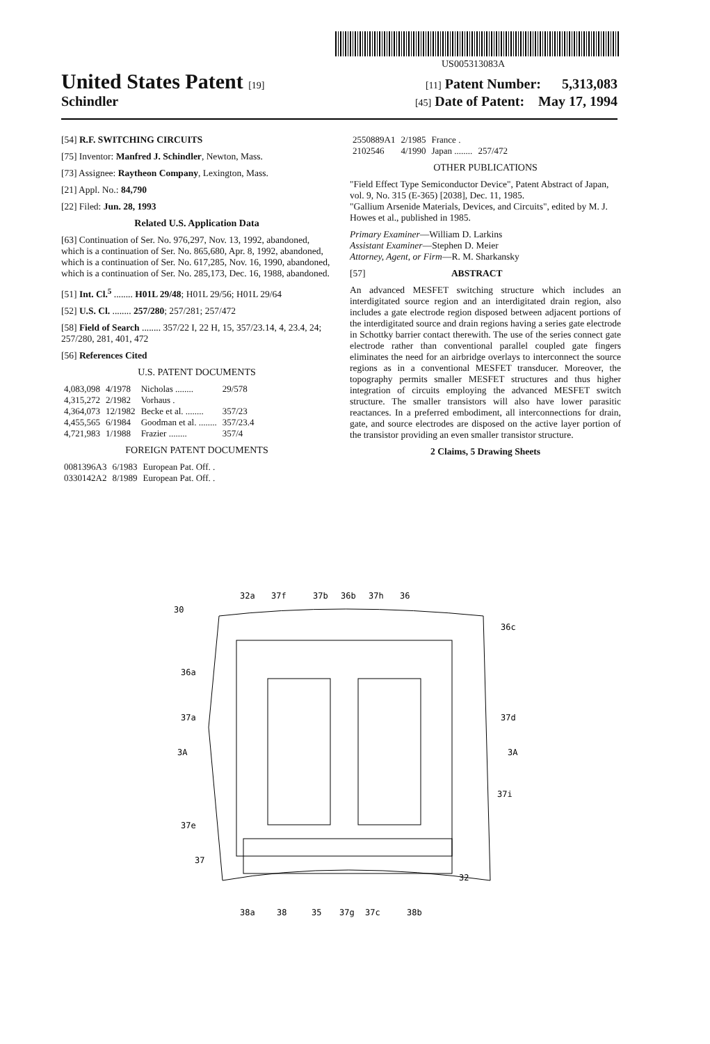US005313083A
United States Patent [19] [11] Patent Number: 5,313,083
Schindler [45] Date of Patent: May 17, 1994
[54] R.F. SWITCHING CIRCUITS
[75] Inventor: Manfred J. Schindler, Newton, Mass.
[73] Assignee: Raytheon Company, Lexington, Mass.
[21] Appl. No.: 84,790
[22] Filed: Jun. 28, 1993
Related U.S. Application Data
[63] Continuation of Ser. No. 976,297, Nov. 13, 1992, abandoned, which is a continuation of Ser. No. 865,680, Apr. 8, 1992, abandoned, which is a continuation of Ser. No. 617,285, Nov. 16, 1990, abandoned, which is a continuation of Ser. No. 285,173, Dec. 16, 1988, abandoned.
[51] Int. Cl.<sup>5</sup> ........ H01L 29/48; H01L 29/56; H01L 29/64
[52] U.S. Cl. ........ 257/280; 257/281; 257/472
[58] Field of Search ........ 357/22 I, 22 H, 15, 357/23.14, 4, 23.4, 24; 257/280, 281, 401, 472
[56] References Cited
U.S. PATENT DOCUMENTS
| 4,083,098 | 4/1978 | Nicholas ........ | 29/578 |
| 4,315,272 | 2/1982 | Vorhaus . | |
| 4,364,073 | 12/1982 | Becke et al. ........ | 357/23 |
| 4,455,565 | 6/1984 | Goodman et al. ........ | 357/23.4 |
| 4,721,983 | 1/1988 | Frazier ........ | 357/4 |
FOREIGN PATENT DOCUMENTS
| 0081396A3 | 6/1983 | European Pat. Off. . |
| 0330142A2 | 8/1989 | European Pat. Off. . |
| 2550889A1 | 2/1985 | France . | |
| 2102546 | 4/1990 | Japan ........ | 257/472 |
OTHER PUBLICATIONS
"Field Effect Type Semiconductor Device", Patent Abstract of Japan, vol. 9, No. 315 (E-365) [2038], Dec. 11, 1985.
"Gallium Arsenide Materials, Devices, and Circuits", edited by M. J. Howes et al., published in 1985.
Primary Examiner—William D. Larkins
Assistant Examiner—Stephen D. Meier
Attorney, Agent, or Firm—R. M. Sharkansky
[57] ABSTRACT
An advanced MESFET switching structure which includes an interdigitated source region and an interdigitated drain region, also includes a gate electrode region disposed between adjacent portions of the interdigitated source and drain regions having a series gate electrode in Schottky barrier contact therewith. The use of the series connect gate electrode rather than conventional parallel coupled gate fingers eliminates the need for an airbridge overlays to interconnect the source regions as in a conventional MESFET transducer. Moreover, the topography permits smaller MESFET structures and thus higher integration of circuits employing the advanced MESFET switch structure. The smaller transistors will also have lower parasitic reactances. In a preferred embodiment, all interconnections for drain, gate, and source electrodes are disposed on the active layer portion of the transistor providing an even smaller transistor structure.
2 Claims, 5 Drawing Sheets
30
32a
37f
37b
36b
37h
36
36c
36a
37d
37a
3A
3A
37i
37e
37
32
38a
38
35
37g
37c
38b